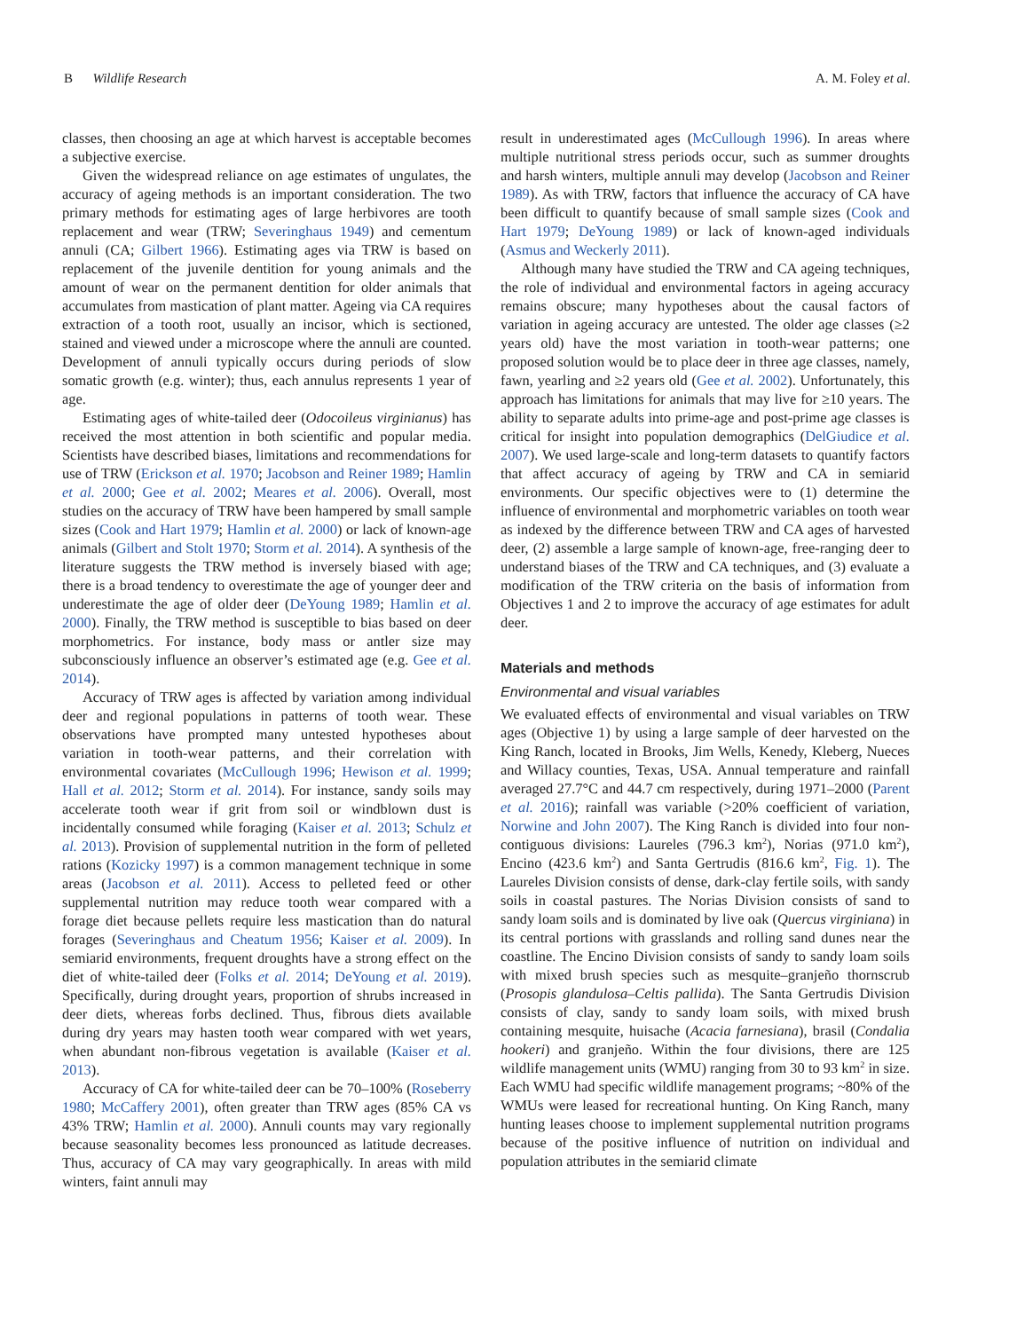B Wildlife Research A. M. Foley et al.
classes, then choosing an age at which harvest is acceptable becomes a subjective exercise.
Given the widespread reliance on age estimates of ungulates, the accuracy of ageing methods is an important consideration. The two primary methods for estimating ages of large herbivores are tooth replacement and wear (TRW; Severinghaus 1949) and cementum annuli (CA; Gilbert 1966). Estimating ages via TRW is based on replacement of the juvenile dentition for young animals and the amount of wear on the permanent dentition for older animals that accumulates from mastication of plant matter. Ageing via CA requires extraction of a tooth root, usually an incisor, which is sectioned, stained and viewed under a microscope where the annuli are counted. Development of annuli typically occurs during periods of slow somatic growth (e.g. winter); thus, each annulus represents 1 year of age.
Estimating ages of white-tailed deer (Odocoileus virginianus) has received the most attention in both scientific and popular media. Scientists have described biases, limitations and recommendations for use of TRW (Erickson et al. 1970; Jacobson and Reiner 1989; Hamlin et al. 2000; Gee et al. 2002; Meares et al. 2006). Overall, most studies on the accuracy of TRW have been hampered by small sample sizes (Cook and Hart 1979; Hamlin et al. 2000) or lack of known-age animals (Gilbert and Stolt 1970; Storm et al. 2014). A synthesis of the literature suggests the TRW method is inversely biased with age; there is a broad tendency to overestimate the age of younger deer and underestimate the age of older deer (DeYoung 1989; Hamlin et al. 2000). Finally, the TRW method is susceptible to bias based on deer morphometrics. For instance, body mass or antler size may subconsciously influence an observer’s estimated age (e.g. Gee et al. 2014).
Accuracy of TRW ages is affected by variation among individual deer and regional populations in patterns of tooth wear. These observations have prompted many untested hypotheses about variation in tooth-wear patterns, and their correlation with environmental covariates (McCullough 1996; Hewison et al. 1999; Hall et al. 2012; Storm et al. 2014). For instance, sandy soils may accelerate tooth wear if grit from soil or windblown dust is incidentally consumed while foraging (Kaiser et al. 2013; Schulz et al. 2013). Provision of supplemental nutrition in the form of pelleted rations (Kozicky 1997) is a common management technique in some areas (Jacobson et al. 2011). Access to pelleted feed or other supplemental nutrition may reduce tooth wear compared with a forage diet because pellets require less mastication than do natural forages (Severinghaus and Cheatum 1956; Kaiser et al. 2009). In semiarid environments, frequent droughts have a strong effect on the diet of white-tailed deer (Folks et al. 2014; DeYoung et al. 2019). Specifically, during drought years, proportion of shrubs increased in deer diets, whereas forbs declined. Thus, fibrous diets available during dry years may hasten tooth wear compared with wet years, when abundant non-fibrous vegetation is available (Kaiser et al. 2013).
Accuracy of CA for white-tailed deer can be 70–100% (Roseberry 1980; McCaffery 2001), often greater than TRW ages (85% CA vs 43% TRW; Hamlin et al. 2000). Annuli counts may vary regionally because seasonality becomes less pronounced as latitude decreases. Thus, accuracy of CA may vary geographically. In areas with mild winters, faint annuli may
result in underestimated ages (McCullough 1996). In areas where multiple nutritional stress periods occur, such as summer droughts and harsh winters, multiple annuli may develop (Jacobson and Reiner 1989). As with TRW, factors that influence the accuracy of CA have been difficult to quantify because of small sample sizes (Cook and Hart 1979; DeYoung 1989) or lack of known-aged individuals (Asmus and Weckerly 2011).
Although many have studied the TRW and CA ageing techniques, the role of individual and environmental factors in ageing accuracy remains obscure; many hypotheses about the causal factors of variation in ageing accuracy are untested. The older age classes (≥2 years old) have the most variation in tooth-wear patterns; one proposed solution would be to place deer in three age classes, namely, fawn, yearling and ≥2 years old (Gee et al. 2002). Unfortunately, this approach has limitations for animals that may live for ≥10 years. The ability to separate adults into prime-age and post-prime age classes is critical for insight into population demographics (DelGiudice et al. 2007). We used large-scale and long-term datasets to quantify factors that affect accuracy of ageing by TRW and CA in semiarid environments. Our specific objectives were to (1) determine the influence of environmental and morphometric variables on tooth wear as indexed by the difference between TRW and CA ages of harvested deer, (2) assemble a large sample of known-age, free-ranging deer to understand biases of the TRW and CA techniques, and (3) evaluate a modification of the TRW criteria on the basis of information from Objectives 1 and 2 to improve the accuracy of age estimates for adult deer.
Materials and methods
Environmental and visual variables
We evaluated effects of environmental and visual variables on TRW ages (Objective 1) by using a large sample of deer harvested on the King Ranch, located in Brooks, Jim Wells, Kenedy, Kleberg, Nueces and Willacy counties, Texas, USA. Annual temperature and rainfall averaged 27.7°C and 44.7 cm respectively, during 1971–2000 (Parent et al. 2016); rainfall was variable (>20% coefficient of variation, Norwine and John 2007). The King Ranch is divided into four non-contiguous divisions: Laureles (796.3 km<sup>2</sup>), Norias (971.0 km<sup>2</sup>), Encino (423.6 km<sup>2</sup>) and Santa Gertrudis (816.6 km<sup>2</sup>, Fig. 1). The Laureles Division consists of dense, dark-clay fertile soils, with sandy soils in coastal pastures. The Norias Division consists of sand to sandy loam soils and is dominated by live oak (Quercus virginiana) in its central portions with grasslands and rolling sand dunes near the coastline. The Encino Division consists of sandy to sandy loam soils with mixed brush species such as mesquite–granjeño thornscrub (Prosopis glandulosa–Celtis pallida). The Santa Gertrudis Division consists of clay, sandy to sandy loam soils, with mixed brush containing mesquite, huisache (Acacia farnesiana), brasil (Condalia hookeri) and granjeño. Within the four divisions, there are 125 wildlife management units (WMU) ranging from 30 to 93 km<sup>2</sup> in size. Each WMU had specific wildlife management programs; ~80% of the WMUs were leased for recreational hunting. On King Ranch, many hunting leases choose to implement supplemental nutrition programs because of the positive influence of nutrition on individual and population attributes in the semiarid climate